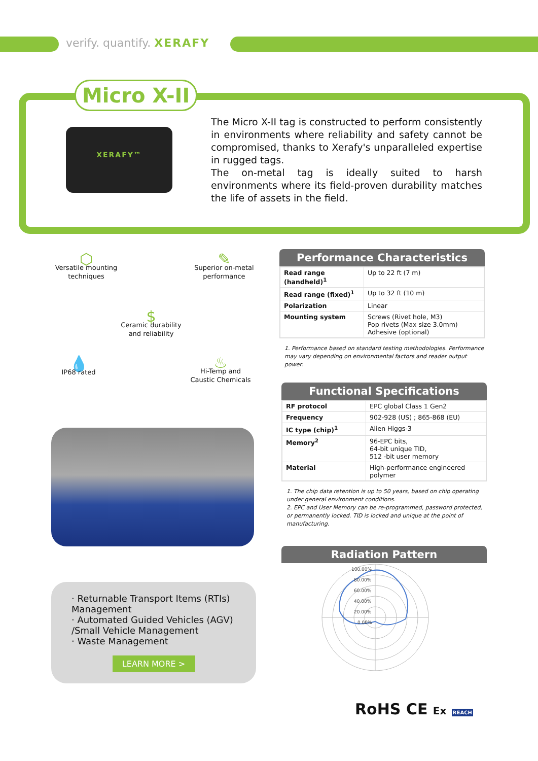verify. quantify. XERAFY
Micro X-II
XERAFY™
The Micro X-II tag is constructed to perform consistently in environments where reliability and safety cannot be compromised, thanks to Xerafy's unparalleled expertise in rugged tags.
The on-metal tag is ideally suited to harsh environments where its field-proven durability matches the life of assets in the field.
⬡
Versatile mounting techniques
✎
Superior on-metal performance
$
Ceramic durability and reliability
💧
IP68 rated
♨
Hi-Temp and Caustic Chemicals
· Returnable Transport Items (RTIs) Management
· Automated Guided Vehicles (AGV) /Small Vehicle Management
· Waste Management
LEARN MORE >
Performance Characteristics
| Read range (handheld)<sup>1</sup> | Up to 22 ft (7 m) |
| Read range (fixed)<sup>1</sup> | Up to 32 ft (10 m) |
| Polarization | Linear |
| Mounting system | Screws (Rivet hole, M3) Pop rivets (Max size 3.0mm) Adhesive (optional) |
1. Performance based on standard testing methodologies. Performance may vary depending on environmental factors and reader output power.
Functional Specifications
| RF protocol | EPC global Class 1 Gen2 |
| Frequency | 902-928 (US) ; 865-868 (EU) |
| IC type (chip)<sup>1</sup> | Alien Higgs-3 |
| Memory<sup>2</sup> | 96-EPC bits, 64-bit unique TID, 512 -bit user memory |
| Material | High-performance engineered polymer |
1. The chip data retention is up to 50 years, based on chip operating under general environment conditions.
2. EPC and User Memory can be re-programmed, password protected, or permanently locked. TID is locked and unique at the point of manufacturing.
Radiation Pattern
100.00%
80.00%
60.00%
40.00%
20.00%
0.00%
RoHS CE Ex REACH